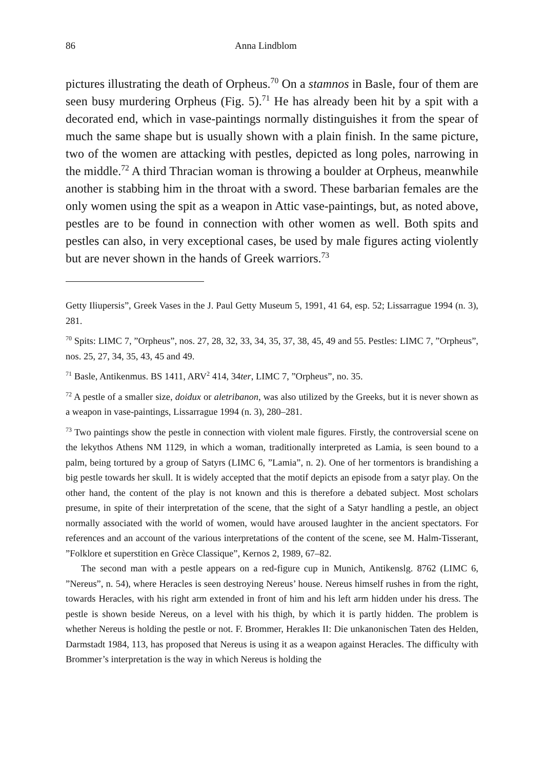86 Anna Lindblom
pictures illustrating the death of Orpheus.<sup>70</sup> On a stamnos in Basle, four of them are seen busy murdering Orpheus (Fig. 5).<sup>71</sup> He has already been hit by a spit with a decorated end, which in vase-paintings normally distinguishes it from the spear of much the same shape but is usually shown with a plain finish. In the same picture, two of the women are attacking with pestles, depicted as long poles, narrowing in the middle.<sup>72</sup> A third Thracian woman is throwing a boulder at Orpheus, meanwhile another is stabbing him in the throat with a sword. These barbarian females are the only women using the spit as a weapon in Attic vase-paintings, but, as noted above, pestles are to be found in connection with other women as well. Both spits and pestles can also, in very exceptional cases, be used by male figures acting violently but are never shown in the hands of Greek warriors.<sup>73</sup>
Getty Iliupersis”, Greek Vases in the J. Paul Getty Museum 5, 1991, 41 64, esp. 52; Lissarrague 1994 (n. 3), 281.
<sup>70</sup> Spits: LIMC 7, ”Orpheus”, nos. 27, 28, 32, 33, 34, 35, 37, 38, 45, 49 and 55. Pestles: LIMC 7, ”Orpheus”, nos. 25, 27, 34, 35, 43, 45 and 49.
<sup>71</sup> Basle, Antikenmus. BS 1411, ARV<sup>2</sup> 414, 34ter, LIMC 7, ”Orpheus”, no. 35.
<sup>72</sup> A pestle of a smaller size, doidux or aletribanon, was also utilized by the Greeks, but it is never shown as a weapon in vase-paintings, Lissarrague 1994 (n. 3), 280–281.
<sup>73</sup> Two paintings show the pestle in connection with violent male figures. Firstly, the controversial scene on the lekythos Athens NM 1129, in which a woman, traditionally interpreted as Lamia, is seen bound to a palm, being tortured by a group of Satyrs (LIMC 6, ”Lamia”, n. 2). One of her tormentors is brandishing a big pestle towards her skull. It is widely accepted that the motif depicts an episode from a satyr play. On the other hand, the content of the play is not known and this is therefore a debated subject. Most scholars presume, in spite of their interpretation of the scene, that the sight of a Satyr handling a pestle, an object normally associated with the world of women, would have aroused laughter in the ancient spectators. For references and an account of the various interpretations of the content of the scene, see M. Halm-Tisserant, ”Folklore et superstition en Grèce Classique”, Kernos 2, 1989, 67–82.
The second man with a pestle appears on a red-figure cup in Munich, Antikenslg. 8762 (LIMC 6, ”Nereus”, n. 54), where Heracles is seen destroying Nereus’ house. Nereus himself rushes in from the right, towards Heracles, with his right arm extended in front of him and his left arm hidden under his dress. The pestle is shown beside Nereus, on a level with his thigh, by which it is partly hidden. The problem is whether Nereus is holding the pestle or not. F. Brommer, Herakles II: Die unkanonischen Taten des Helden, Darmstadt 1984, 113, has proposed that Nereus is using it as a weapon against Heracles. The difficulty with Brommer’s interpretation is the way in which Nereus is holding the